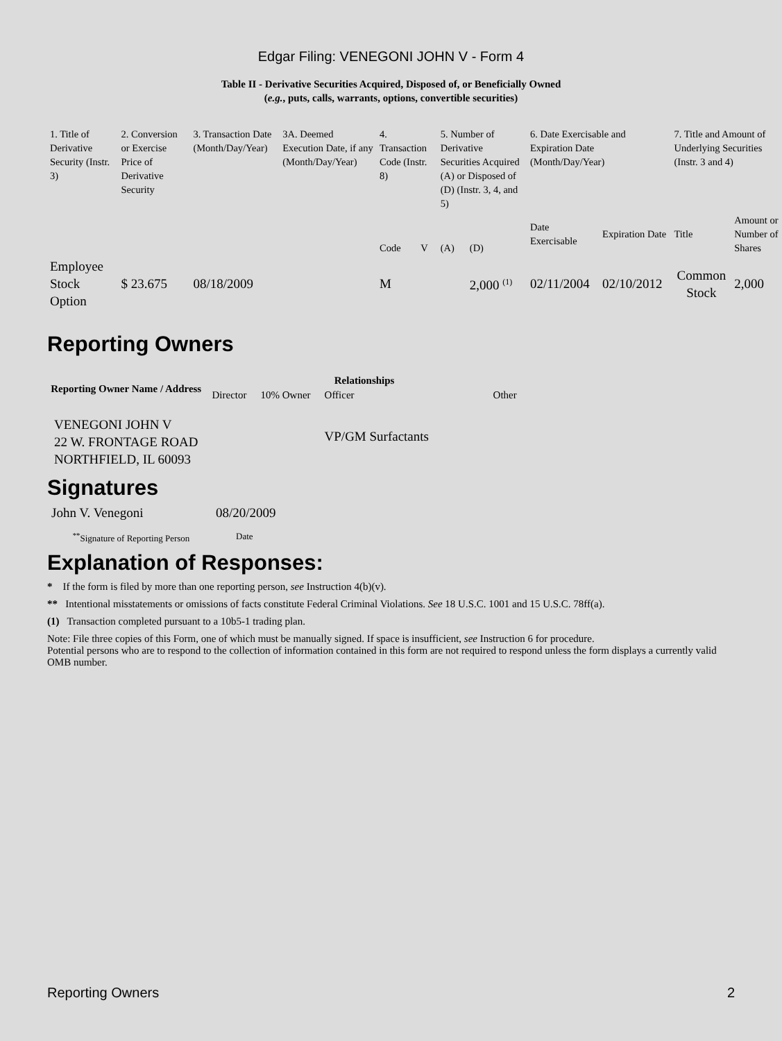Edgar Filing: VENEGONI JOHN V - Form 4
Table II - Derivative Securities Acquired, Disposed of, or Beneficially Owned
(e.g., puts, calls, warrants, options, convertible securities)
| 1. Title of Derivative Security (Instr. 3) | 2. Conversion or Exercise Price of Derivative Security | 3. Transaction Date (Month/Day/Year) | 3A. Deemed Execution Date, if any (Month/Day/Year) | 4. Transaction Code (Instr. 8) | | 5. Number of Derivative Securities Acquired (A) or Disposed of (D) (Instr. 3, 4, and 5) | | 6. Date Exercisable and Expiration Date (Month/Day/Year) | | 7. Title and Amount of Underlying Securities (Instr. 3 and 4) | |
| | | | | Code | V | (A) | (D) | Date Exercisable | Expiration Date | Title | Amount or Number of Shares |
| Employee Stock Option | $ 23.675 | 08/18/2009 | | M | | | 2,000 <sup>(1)</sup> | 02/11/2004 | 02/10/2012 | Common Stock | 2,000 |
Reporting Owners
| Reporting Owner Name / Address | Relationships | | | |
| --- | --- | --- | --- | --- |
| | Director | 10% Owner | Officer | Other |
| VENEGONI JOHN V 22 W. FRONTAGE ROAD NORTHFIELD, IL 60093 | | | VP/GM Surfactants | |
Signatures
| John V. Venegoni | 08/20/2009 |
| <sup>**</sup> Signature of Reporting Person | Date |
Explanation of Responses:
* If the form is filed by more than one reporting person, see Instruction 4(b)(v).
** Intentional misstatements or omissions of facts constitute Federal Criminal Violations. See 18 U.S.C. 1001 and 15 U.S.C. 78ff(a).
(1) Transaction completed pursuant to a 10b5-1 trading plan.
Note: File three copies of this Form, one of which must be manually signed. If space is insufficient, see Instruction 6 for procedure.
Potential persons who are to respond to the collection of information contained in this form are not required to respond unless the form displays a currently valid OMB number.
Reporting Owners 2